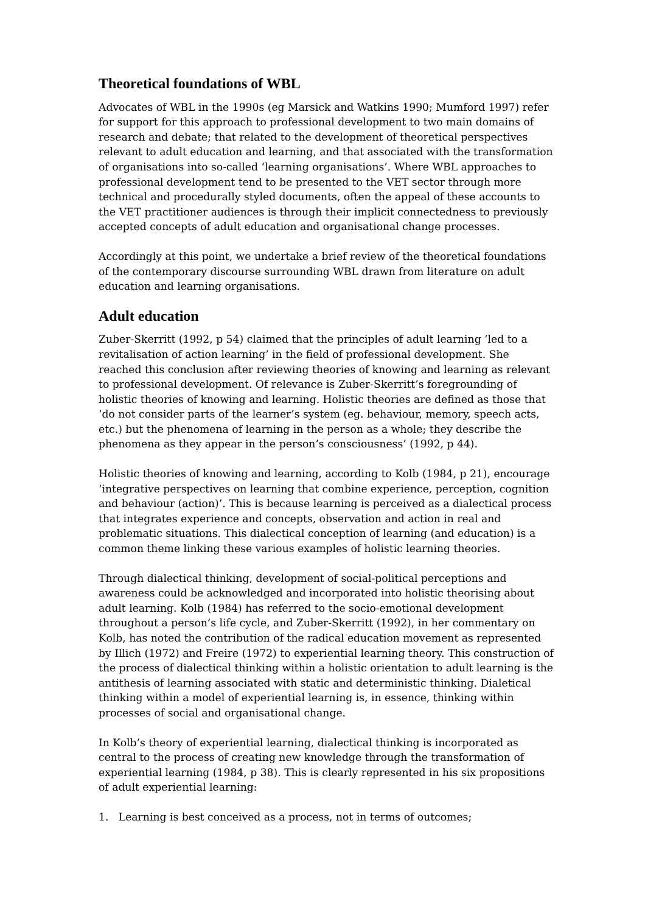Theoretical foundations of WBL
Advocates of WBL in the 1990s (eg Marsick and Watkins 1990; Mumford 1997) refer for support for this approach to professional development to two main domains of research and debate; that related to the development of theoretical perspectives relevant to adult education and learning, and that associated with the transformation of organisations into so-called ‘learning organisations’. Where WBL approaches to professional development tend to be presented to the VET sector through more technical and procedurally styled documents, often the appeal of these accounts to the VET practitioner audiences is through their implicit connectedness to previously accepted concepts of adult education and organisational change processes.
Accordingly at this point, we undertake a brief review of the theoretical foundations of the contemporary discourse surrounding WBL drawn from literature on adult education and learning organisations.
Adult education
Zuber-Skerritt (1992, p 54) claimed that the principles of adult learning ‘led to a revitalisation of action learning’ in the field of professional development. She reached this conclusion after reviewing theories of knowing and learning as relevant to professional development. Of relevance is Zuber-Skerritt’s foregrounding of holistic theories of knowing and learning. Holistic theories are defined as those that ‘do not consider parts of the learner’s system (eg. behaviour, memory, speech acts, etc.) but the phenomena of learning in the person as a whole; they describe the phenomena as they appear in the person’s consciousness’ (1992, p 44).
Holistic theories of knowing and learning, according to Kolb (1984, p 21), encourage ‘integrative perspectives on learning that combine experience, perception, cognition and behaviour (action)’. This is because learning is perceived as a dialectical process that integrates experience and concepts, observation and action in real and problematic situations. This dialectical conception of learning (and education) is a common theme linking these various examples of holistic learning theories.
Through dialectical thinking, development of social-political perceptions and awareness could be acknowledged and incorporated into holistic theorising about adult learning. Kolb (1984) has referred to the socio-emotional development throughout a person’s life cycle, and Zuber-Skerritt (1992), in her commentary on Kolb, has noted the contribution of the radical education movement as represented by Illich (1972) and Freire (1972) to experiential learning theory. This construction of the process of dialectical thinking within a holistic orientation to adult learning is the antithesis of learning associated with static and deterministic thinking. Dialetical thinking within a model of experiential learning is, in essence, thinking within processes of social and organisational change.
In Kolb’s theory of experiential learning, dialectical thinking is incorporated as central to the process of creating new knowledge through the transformation of experiential learning (1984, p 38). This is clearly represented in his six propositions of adult experiential learning:
1. Learning is best conceived as a process, not in terms of outcomes;